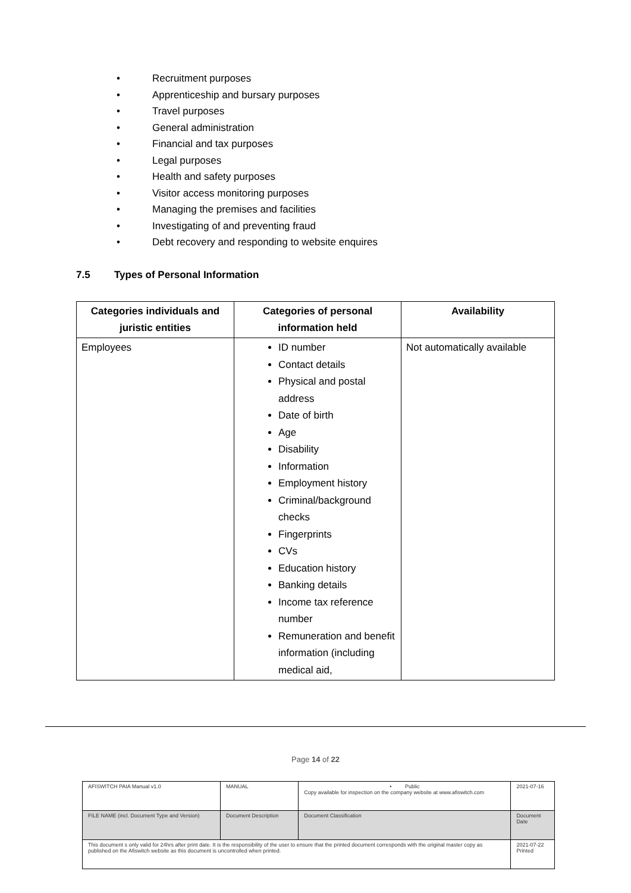• Recruitment purposes
• Apprenticeship and bursary purposes
• Travel purposes
• General administration
• Financial and tax purposes
• Legal purposes
• Health and safety purposes
• Visitor access monitoring purposes
• Managing the premises and facilities
• Investigating of and preventing fraud
• Debt recovery and responding to website enquires
7.5 Types of Personal Information
| Categories individuals and juristic entities | Categories of personal information held | Availability |
| --- | --- | --- |
| Employees | ID number Contact details Physical and postal address Date of birth Age Disability Information Employment history Criminal/background checks Fingerprints CVs Education history Banking details Income tax reference number Remuneration and benefit information (including medical aid, | Not automatically available |
Page 14 of 22
| AFISWITCH PAIA Manual v1.0 | MANUAL | • Public Copy available for inspection on the company website at www.afiswitch.com | 2021-07-16 |
| FILE NAME (incl. Document Type and Version) | Document Description | Document Classification | Document Date |
| This document s only valid for 24hrs after print date. It is the responsibility of the user to ensure that the printed document corresponds with the original master copy as published on the Afiswitch website as this document is uncontrolled when printed. | | | 2021-07-22 Printed |